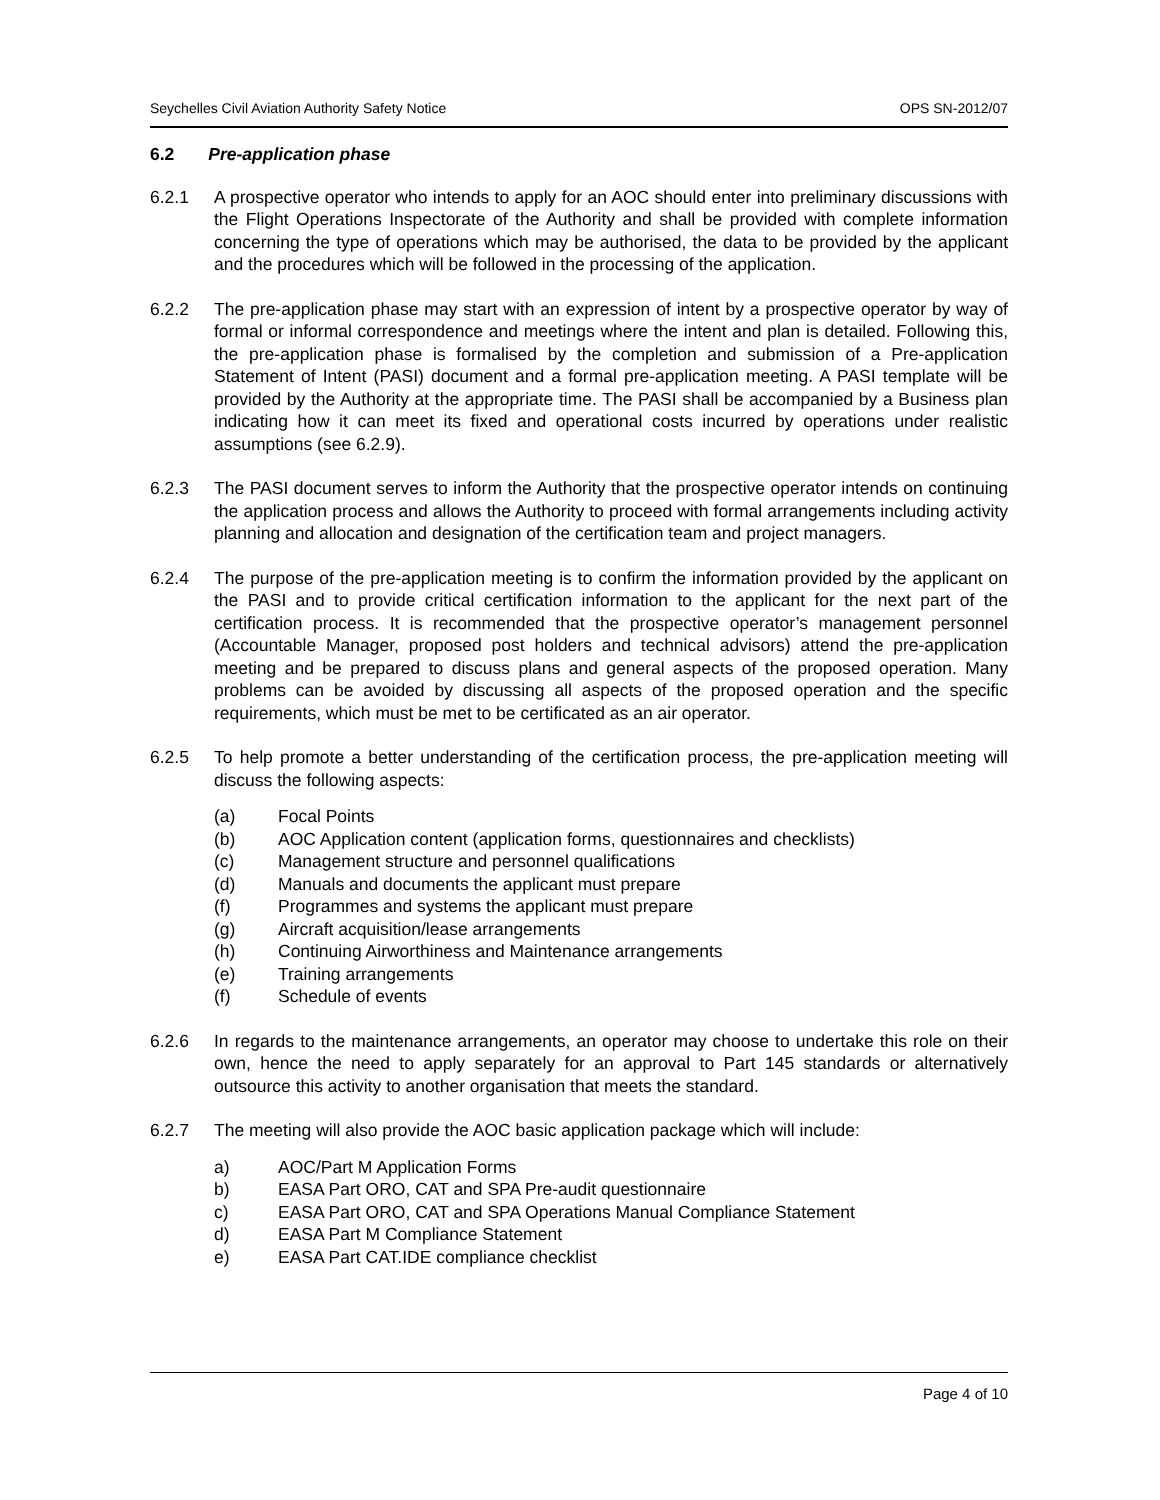Seychelles Civil Aviation Authority Safety Notice OPS SN-2012/07
6.2 Pre-application phase
6.2.1 A prospective operator who intends to apply for an AOC should enter into preliminary discussions with the Flight Operations Inspectorate of the Authority and shall be provided with complete information concerning the type of operations which may be authorised, the data to be provided by the applicant and the procedures which will be followed in the processing of the application.
6.2.2 The pre-application phase may start with an expression of intent by a prospective operator by way of formal or informal correspondence and meetings where the intent and plan is detailed. Following this, the pre-application phase is formalised by the completion and submission of a Pre-application Statement of Intent (PASI) document and a formal pre-application meeting. A PASI template will be provided by the Authority at the appropriate time. The PASI shall be accompanied by a Business plan indicating how it can meet its fixed and operational costs incurred by operations under realistic assumptions (see 6.2.9).
6.2.3 The PASI document serves to inform the Authority that the prospective operator intends on continuing the application process and allows the Authority to proceed with formal arrangements including activity planning and allocation and designation of the certification team and project managers.
6.2.4 The purpose of the pre-application meeting is to confirm the information provided by the applicant on the PASI and to provide critical certification information to the applicant for the next part of the certification process. It is recommended that the prospective operator’s management personnel (Accountable Manager, proposed post holders and technical advisors) attend the pre-application meeting and be prepared to discuss plans and general aspects of the proposed operation. Many problems can be avoided by discussing all aspects of the proposed operation and the specific requirements, which must be met to be certificated as an air operator.
6.2.5 To help promote a better understanding of the certification process, the pre-application meeting will discuss the following aspects:
(a) Focal Points
(b) AOC Application content (application forms, questionnaires and checklists)
(c) Management structure and personnel qualifications
(d) Manuals and documents the applicant must prepare
(f) Programmes and systems the applicant must prepare
(g) Aircraft acquisition/lease arrangements
(h) Continuing Airworthiness and Maintenance arrangements
(e) Training arrangements
(f) Schedule of events
6.2.6 In regards to the maintenance arrangements, an operator may choose to undertake this role on their own, hence the need to apply separately for an approval to Part 145 standards or alternatively outsource this activity to another organisation that meets the standard.
6.2.7 The meeting will also provide the AOC basic application package which will include:
a) AOC/Part M Application Forms
b) EASA Part ORO, CAT and SPA Pre-audit questionnaire
c) EASA Part ORO, CAT and SPA Operations Manual Compliance Statement
d) EASA Part M Compliance Statement
e) EASA Part CAT.IDE compliance checklist
Page 4 of 10